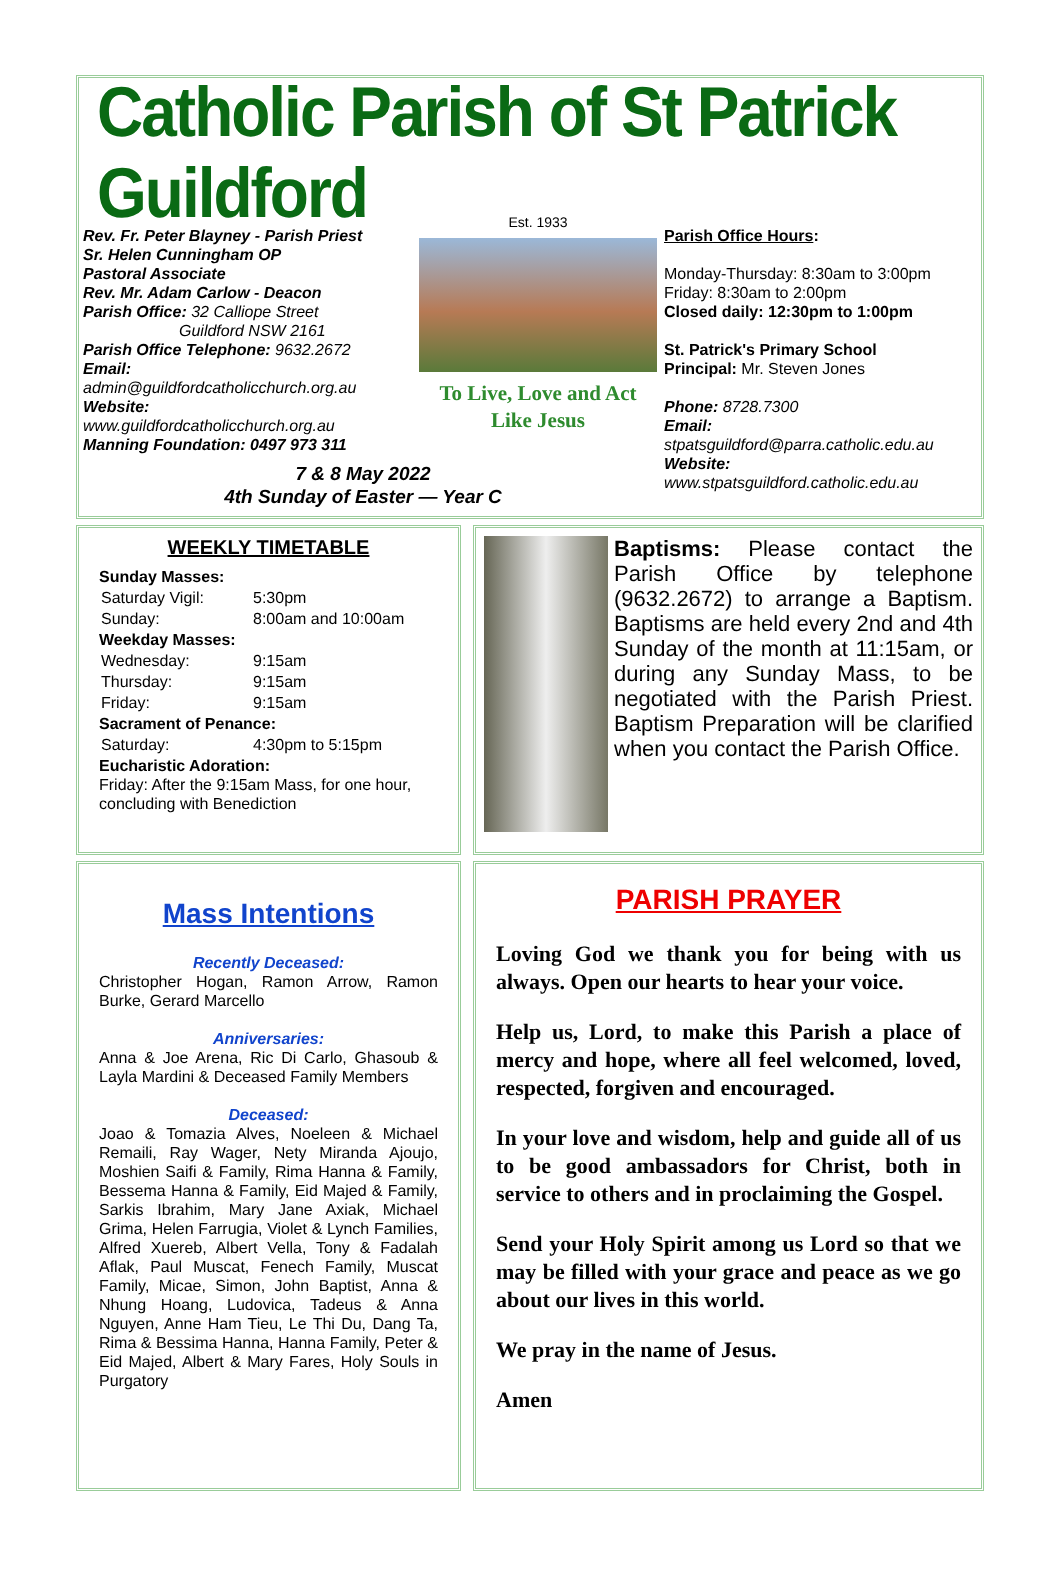Catholic Parish of St Patrick Guildford
Rev. Fr. Peter Blayney - Parish Priest
Sr. Helen Cunningham OP
Pastoral Associate
Rev. Mr. Adam Carlow - Deacon
Parish Office: 32 Calliope Street
      Guildford NSW 2161
Parish Office Telephone: 9632.2672
Email:
admin@guildfordcatholicchurch.org.au
Website:
www.guildfordcatholicchurch.org.au
Manning Foundation: 0497 973 311
7 & 8 May 2022
4th Sunday of Easter — Year C
Est. 1933
To Live, Love and Act
Like Jesus
Parish Office Hours:
Monday-Thursday: 8:30am to 3:00pm
Friday: 8:30am to 2:00pm
Closed daily: 12:30pm to 1:00pm
St. Patrick's Primary School
Principal: Mr. Steven Jones
Phone: 8728.7300
Email:
stpatsguildford@parra.catholic.edu.au
Website:
www.stpatsguildford.catholic.edu.au
WEEKLY TIMETABLE
Sunday Masses:
| Saturday Vigil: | 5:30pm |
| Sunday: | 8:00am and 10:00am |
Weekday Masses:
| Wednesday: | 9:15am |
| Thursday: | 9:15am |
| Friday: | 9:15am |
Sacrament of Penance:
| Saturday: | 4:30pm to 5:15pm |
Eucharistic Adoration:
Friday: After the 9:15am Mass, for one hour, concluding with Benediction
Baptisms: Please contact the Parish Office by telephone (9632.2672) to arrange a Baptism. Baptisms are held every 2nd and 4th Sunday of the month at 11:15am, or during any Sunday Mass, to be negotiated with the Parish Priest. Baptism Preparation will be clarified when you contact the Parish Office.
Mass Intentions
Recently Deceased:
Christopher Hogan, Ramon Arrow, Ramon Burke, Gerard Marcello
Anniversaries:
Anna & Joe Arena, Ric Di Carlo, Ghasoub & Layla Mardini & Deceased Family Members
Deceased:
Joao & Tomazia Alves, Noeleen & Michael Remaili, Ray Wager, Nety Miranda Ajoujo, Moshien Saifi & Family, Rima Hanna & Family, Bessema Hanna & Family, Eid Majed & Family, Sarkis Ibrahim, Mary Jane Axiak, Michael Grima, Helen Farrugia, Violet & Lynch Families, Alfred Xuereb, Albert Vella, Tony & Fadalah Aflak, Paul Muscat, Fenech Family, Muscat Family, Micae, Simon, John Baptist, Anna & Nhung Hoang, Ludovica, Tadeus & Anna Nguyen, Anne Ham Tieu, Le Thi Du, Dang Ta, Rima & Bessima Hanna, Hanna Family, Peter & Eid Majed, Albert & Mary Fares, Holy Souls in Purgatory
PARISH PRAYER
Loving God we thank you for being with us always. Open our hearts to hear your voice.
Help us, Lord, to make this Parish a place of mercy and hope, where all feel welcomed, loved, respected, forgiven and encouraged.
In your love and wisdom, help and guide all of us to be good ambassadors for Christ, both in service to others and in proclaiming the Gospel.
Send your Holy Spirit among us Lord so that we may be filled with your grace and peace as we go about our lives in this world.
We pray in the name of Jesus.
Amen